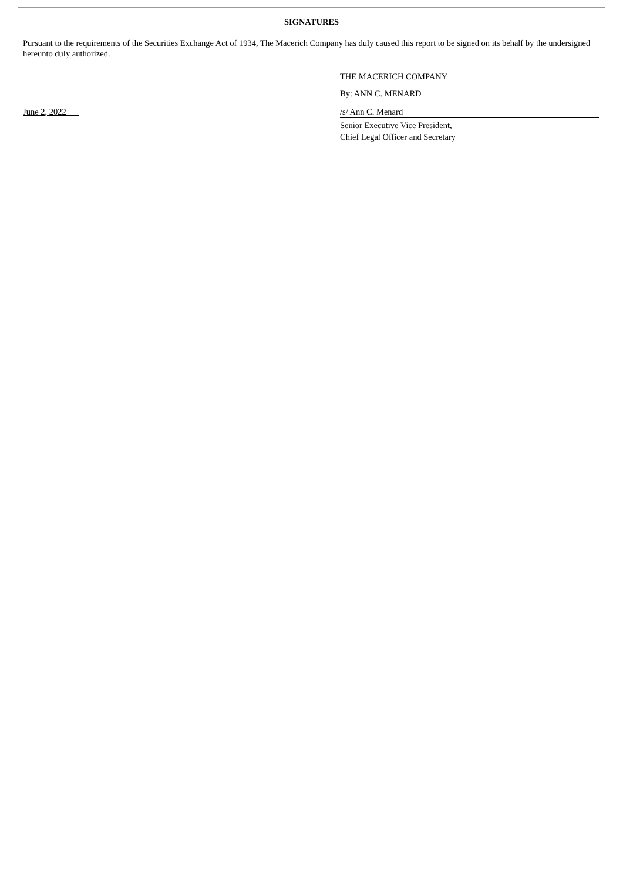SIGNATURES
Pursuant to the requirements of the Securities Exchange Act of 1934, The Macerich Company has duly caused this report to be signed on its behalf by the undersigned hereunto duly authorized.
THE MACERICH COMPANY
By: ANN C. MENARD
June 2, 2022 /s/ Ann C. Menard
Senior Executive Vice President,
Chief Legal Officer and Secretary